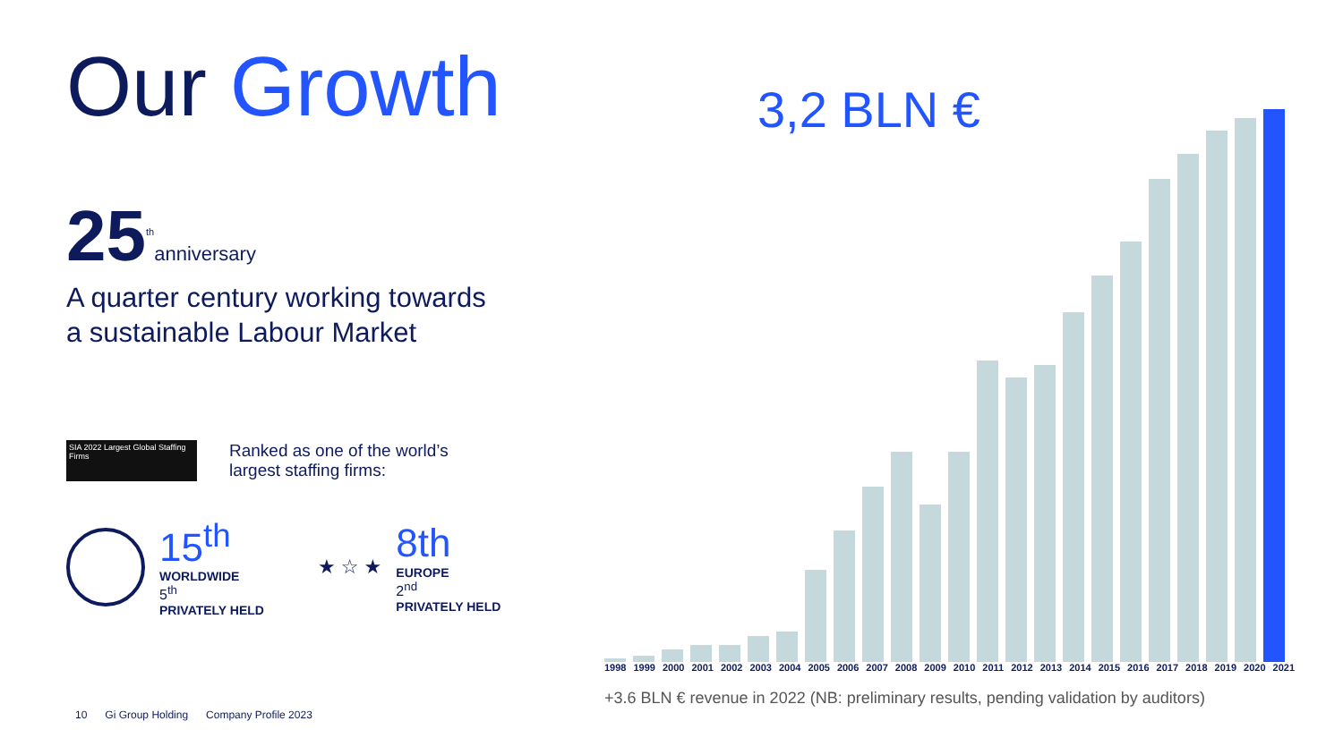Our Growth
25<sup>th</sup>anniversary
A quarter century working towards
a sustainable Labour Market
SIA 2022 Largest Global Staffing Firms
Ranked as one of the world’s
largest staffing firms:
15<sup>th</sup>
WORLDWIDE
5<sup>th</sup>
PRIVATELY HELD
★ ☆ ★
8th
EUROPE
2<sup>nd</sup>
PRIVATELY HELD
3,2 BLN €
1998 1999 2000 2001 2002 2003 2004 2005 2006 2007 2008 2009 2010 2011 2012 2013 2014 2015 2016 2017 2018 2019 2020 2021
+3.6 BLN € revenue in 2022 (NB: preliminary results, pending validation by auditors)
10 Gi Group Holding Company Profile 2023